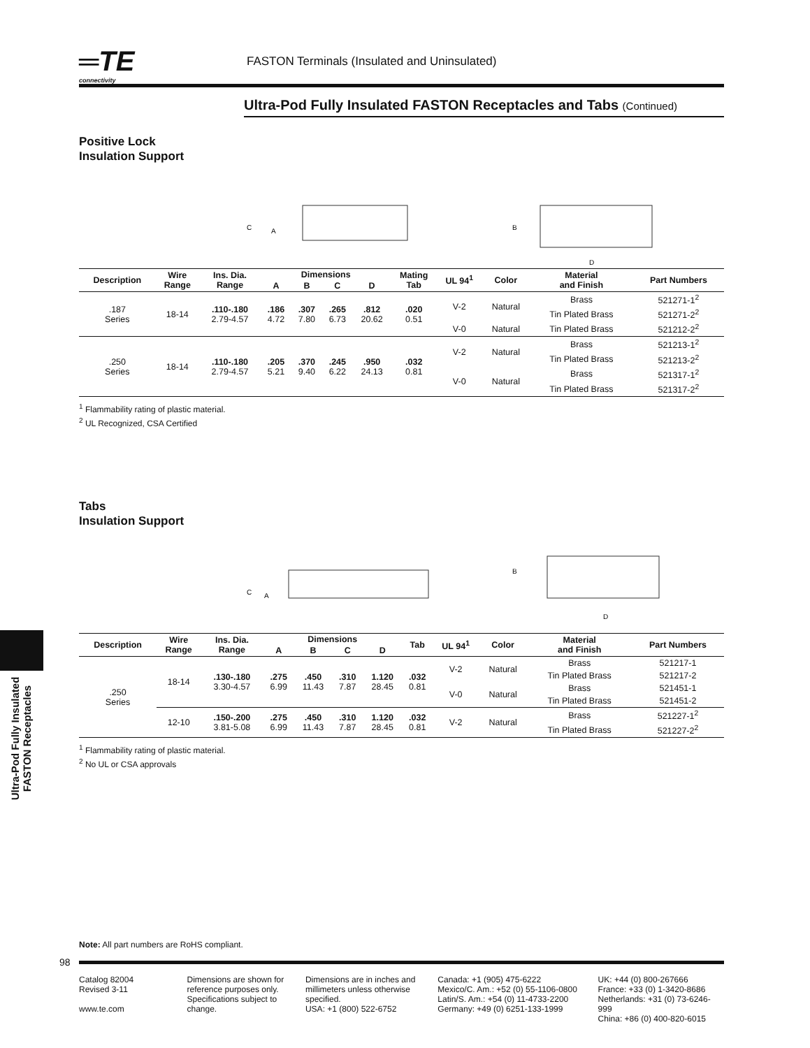═TE
connectivity
FASTON Terminals (Insulated and Uninsulated)
Ultra-Pod Fully Insulated FASTON Receptacles and Tabs (Continued)
Positive Lock
Insulation Support
C
A
B
D
| Description | Wire Range | Ins. Dia. Range | Dimensions | | | | Mating Tab | UL 94<sup>1</sup> | Color | Material and Finish | Part Numbers |
| --- | --- | --- | --- | --- | --- | --- | --- | --- | --- | --- | --- |
| | | | A | B | C | D | | | | | |
| .187 Series | 18-14 | .110-.180 2.79-4.57 | .186 4.72 | .307 7.80 | .265 6.73 | .812 20.62 | .020 0.51 | V-2 | Natural | Brass | 521271-1<sup>2</sup> |
| | | | | | | | | | | Tin Plated Brass | 521271-2<sup>2</sup> |
| | | | | | | | | V-0 | Natural | Tin Plated Brass | 521212-2<sup>2</sup> |
| .250 Series | 18-14 | .110-.180 2.79-4.57 | .205 5.21 | .370 9.40 | .245 6.22 | .950 24.13 | .032 0.81 | V-2 | Natural | Brass | 521213-1<sup>2</sup> |
| | | | | | | | | | | Tin Plated Brass | 521213-2<sup>2</sup> |
| | | | | | | | | V-0 | Natural | Brass | 521317-1<sup>2</sup> |
| | | | | | | | | | | Tin Plated Brass | 521317-2<sup>2</sup> |
<sup>1</sup> Flammability rating of plastic material.
<sup>2</sup> UL Recognized, CSA Certified
Tabs
Insulation Support
C
A
B
D
| Description | Wire Range | Ins. Dia. Range | Dimensions | | | | Tab | UL 94<sup>1</sup> | Color | Material and Finish | Part Numbers |
| --- | --- | --- | --- | --- | --- | --- | --- | --- | --- | --- | --- |
| | | | A | B | C | D | | | | | |
| .250 Series | 18-14 | .130-.180 3.30-4.57 | .275 6.99 | .450 11.43 | .310 7.87 | 1.120 28.45 | .032 0.81 | V-2 | Natural | Brass | 521217-1 |
| | | | | | | | | | | Tin Plated Brass | 521217-2 |
| | | | | | | | | V-0 | Natural | Brass | 521451-1 |
| | | | | | | | | | | Tin Plated Brass | 521451-2 |
| | 12-10 | .150-.200 3.81-5.08 | .275 6.99 | .450 11.43 | .310 7.87 | 1.120 28.45 | .032 0.81 | V-2 | Natural | Brass | 521227-1<sup>2</sup> |
| | | | | | | | | | | Tin Plated Brass | 521227-2<sup>2</sup> |
<sup>1</sup> Flammability rating of plastic material.
<sup>2</sup> No UL or CSA approvals
Ultra-Pod Fully Insulated
FASTON Receptacles
Note: All part numbers are RoHS compliant.
98
Catalog 82004
Revised 3-11
www.te.com
Dimensions are shown for reference purposes only. Specifications subject to change.
Dimensions are in inches and millimeters unless otherwise specified.
USA: +1 (800) 522-6752
Canada: +1 (905) 475-6222
Mexico/C. Am.: +52 (0) 55-1106-0800
Latin/S. Am.: +54 (0) 11-4733-2200
Germany: +49 (0) 6251-133-1999
UK: +44 (0) 800-267666
France: +33 (0) 1-3420-8686
Netherlands: +31 (0) 73-6246-999
China: +86 (0) 400-820-6015